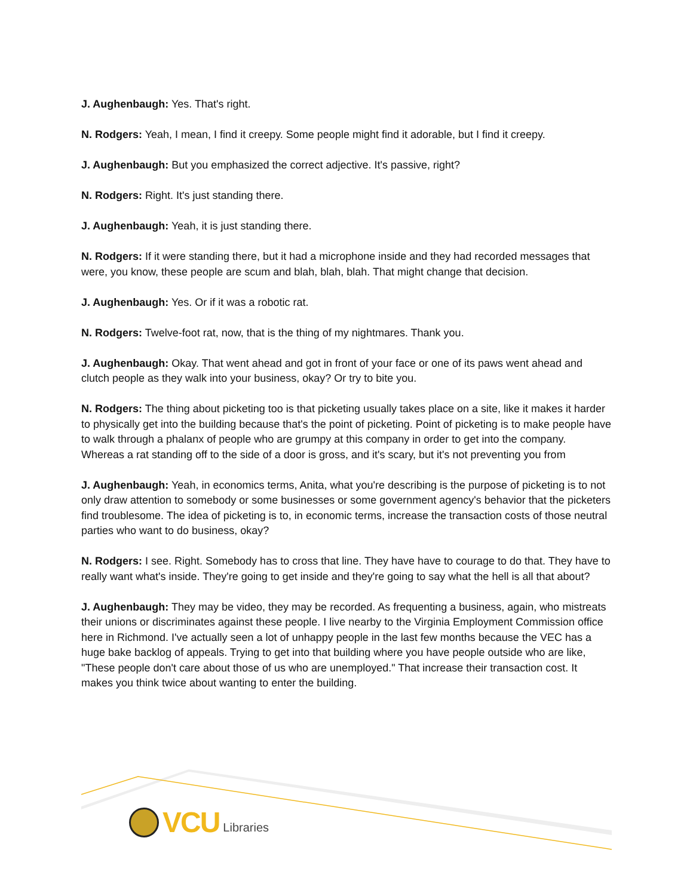J. Aughenbaugh: Yes. That's right.
N. Rodgers: Yeah, I mean, I find it creepy. Some people might find it adorable, but I find it creepy.
J. Aughenbaugh: But you emphasized the correct adjective. It's passive, right?
N. Rodgers: Right. It's just standing there.
J. Aughenbaugh: Yeah, it is just standing there.
N. Rodgers: If it were standing there, but it had a microphone inside and they had recorded messages that were, you know, these people are scum and blah, blah, blah. That might change that decision.
J. Aughenbaugh: Yes. Or if it was a robotic rat.
N. Rodgers: Twelve-foot rat, now, that is the thing of my nightmares. Thank you.
J. Aughenbaugh: Okay. That went ahead and got in front of your face or one of its paws went ahead and clutch people as they walk into your business, okay? Or try to bite you.
N. Rodgers: The thing about picketing too is that picketing usually takes place on a site, like it makes it harder to physically get into the building because that's the point of picketing. Point of picketing is to make people have to walk through a phalanx of people who are grumpy at this company in order to get into the company. Whereas a rat standing off to the side of a door is gross, and it's scary, but it's not preventing you from
J. Aughenbaugh: Yeah, in economics terms, Anita, what you're describing is the purpose of picketing is to not only draw attention to somebody or some businesses or some government agency's behavior that the picketers find troublesome. The idea of picketing is to, in economic terms, increase the transaction costs of those neutral parties who want to do business, okay?
N. Rodgers: I see. Right. Somebody has to cross that line. They have have to courage to do that. They have to really want what's inside. They're going to get inside and they're going to say what the hell is all that about?
J. Aughenbaugh: They may be video, they may be recorded. As frequenting a business, again, who mistreats their unions or discriminates against these people. I live nearby to the Virginia Employment Commission office here in Richmond. I've actually seen a lot of unhappy people in the last few months because the VEC has a huge bake backlog of appeals. Trying to get into that building where you have people outside who are like, "These people don't care about those of us who are unemployed." That increase their transaction cost. It makes you think twice about wanting to enter the building.
VCU Libraries